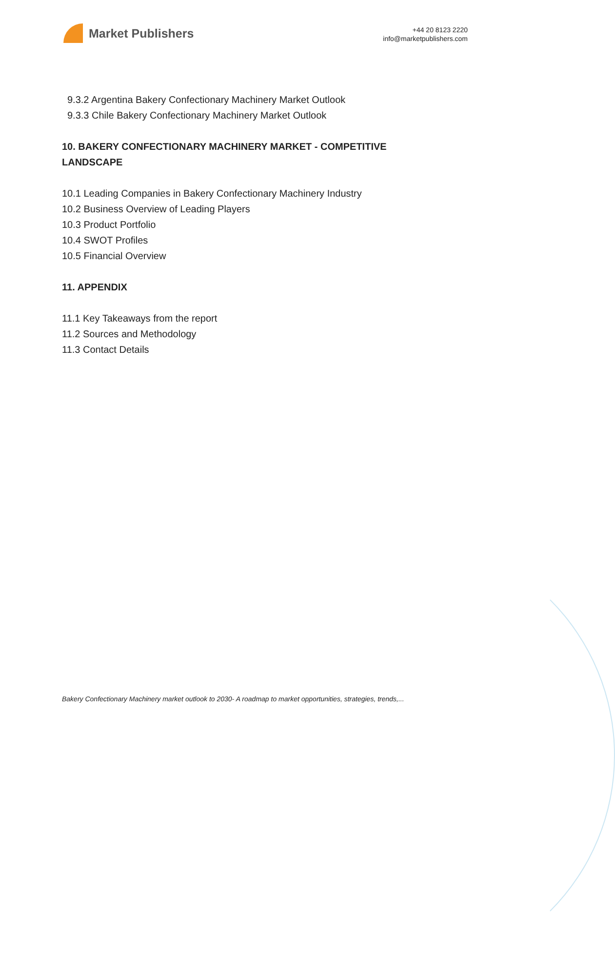Market Publishers
+44 20 8123 2220
info@marketpublishers.com
9.3.2 Argentina Bakery Confectionary Machinery Market Outlook
9.3.3 Chile Bakery Confectionary Machinery Market Outlook
10. BAKERY CONFECTIONARY MACHINERY MARKET - COMPETITIVE LANDSCAPE
10.1 Leading Companies in Bakery Confectionary Machinery Industry
10.2 Business Overview of Leading Players
10.3 Product Portfolio
10.4 SWOT Profiles
10.5 Financial Overview
11. APPENDIX
11.1 Key Takeaways from the report
11.2 Sources and Methodology
11.3 Contact Details
Bakery Confectionary Machinery market outlook to 2030- A roadmap to market opportunities, strategies, trends,...